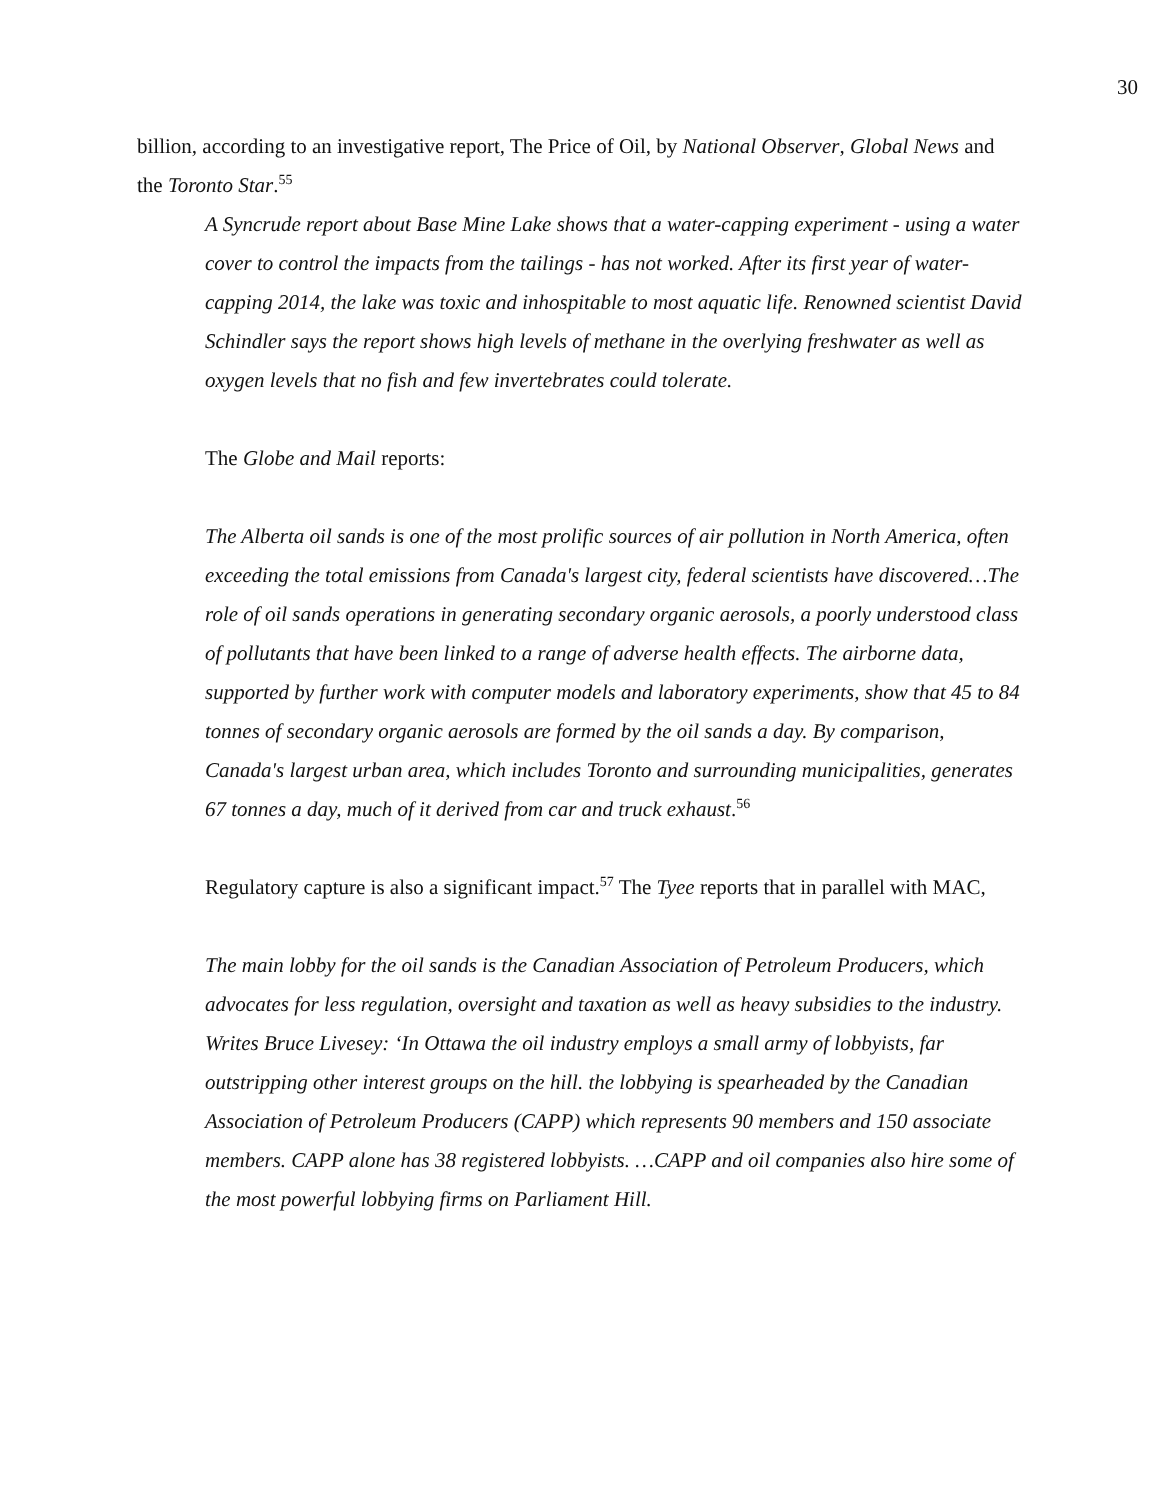30
billion, according to an investigative report, The Price of Oil, by National Observer, Global News and the Toronto Star.<sup>55</sup>
A Syncrude report about Base Mine Lake shows that a water-capping experiment - using a water cover to control the impacts from the tailings - has not worked. After its first year of water-capping 2014, the lake was toxic and inhospitable to most aquatic life. Renowned scientist David Schindler says the report shows high levels of methane in the overlying freshwater as well as oxygen levels that no fish and few invertebrates could tolerate.
The Globe and Mail reports:
The Alberta oil sands is one of the most prolific sources of air pollution in North America, often exceeding the total emissions from Canada's largest city, federal scientists have discovered…The role of oil sands operations in generating secondary organic aerosols, a poorly understood class of pollutants that have been linked to a range of adverse health effects. The airborne data, supported by further work with computer models and laboratory experiments, show that 45 to 84 tonnes of secondary organic aerosols are formed by the oil sands a day. By comparison, Canada's largest urban area, which includes Toronto and surrounding municipalities, generates 67 tonnes a day, much of it derived from car and truck exhaust.<sup>56</sup>
Regulatory capture is also a significant impact.<sup>57</sup> The Tyee reports that in parallel with MAC,
The main lobby for the oil sands is the Canadian Association of Petroleum Producers, which advocates for less regulation, oversight and taxation as well as heavy subsidies to the industry. Writes Bruce Livesey: ‘In Ottawa the oil industry employs a small army of lobbyists, far outstripping other interest groups on the hill. the lobbying is spearheaded by the Canadian Association of Petroleum Producers (CAPP) which represents 90 members and 150 associate members. CAPP alone has 38 registered lobbyists. …CAPP and oil companies also hire some of the most powerful lobbying firms on Parliament Hill.